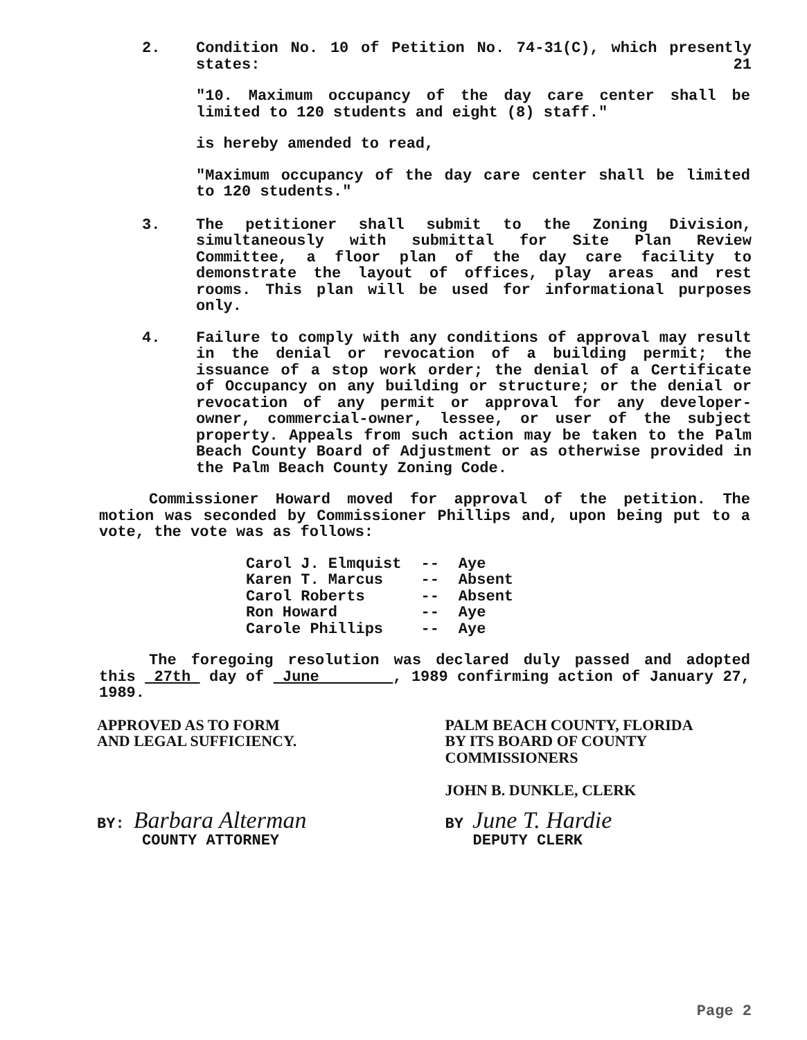2. Condition No. 10 of Petition No. 74-31(C), which presently states: 21
"10. Maximum occupancy of the day care center shall be limited to 120 students and eight (8) staff."
is hereby amended to read,
"Maximum occupancy of the day care center shall be limited to 120 students."
3. The petitioner shall submit to the Zoning Division, simultaneously with submittal for Site Plan Review Committee, a floor plan of the day care facility to demonstrate the layout of offices, play areas and rest rooms. This plan will be used for informational purposes only.
4. Failure to comply with any conditions of approval may result in the denial or revocation of a building permit; the issuance of a stop work order; the denial of a Certificate of Occupancy on any building or structure; or the denial or revocation of any permit or approval for any developer-owner, commercial-owner, lessee, or user of the subject property. Appeals from such action may be taken to the Palm Beach County Board of Adjustment or as otherwise provided in the Palm Beach County Zoning Code.
Commissioner Howard moved for approval of the petition. The motion was seconded by Commissioner Phillips and, upon being put to a vote, the vote was as follows:
| Carol J. Elmquist | -- | Aye |
| Karen T. Marcus | -- | Absent |
| Carol Roberts | -- | Absent |
| Ron Howard | -- | Aye |
| Carole Phillips | -- | Aye |
The foregoing resolution was declared duly passed and adopted this 27th day of June , 1989 confirming action of January 27, 1989.
APPROVED AS TO FORM
AND LEGAL SUFFICIENCY.
PALM BEACH COUNTY, FLORIDA
BY ITS BOARD OF COUNTY
COMMISSIONERS
JOHN B. DUNKLE, CLERK
BY: Barbara Alterman
COUNTY ATTORNEY
BY June T. Hardie
DEPUTY CLERK
Page 2